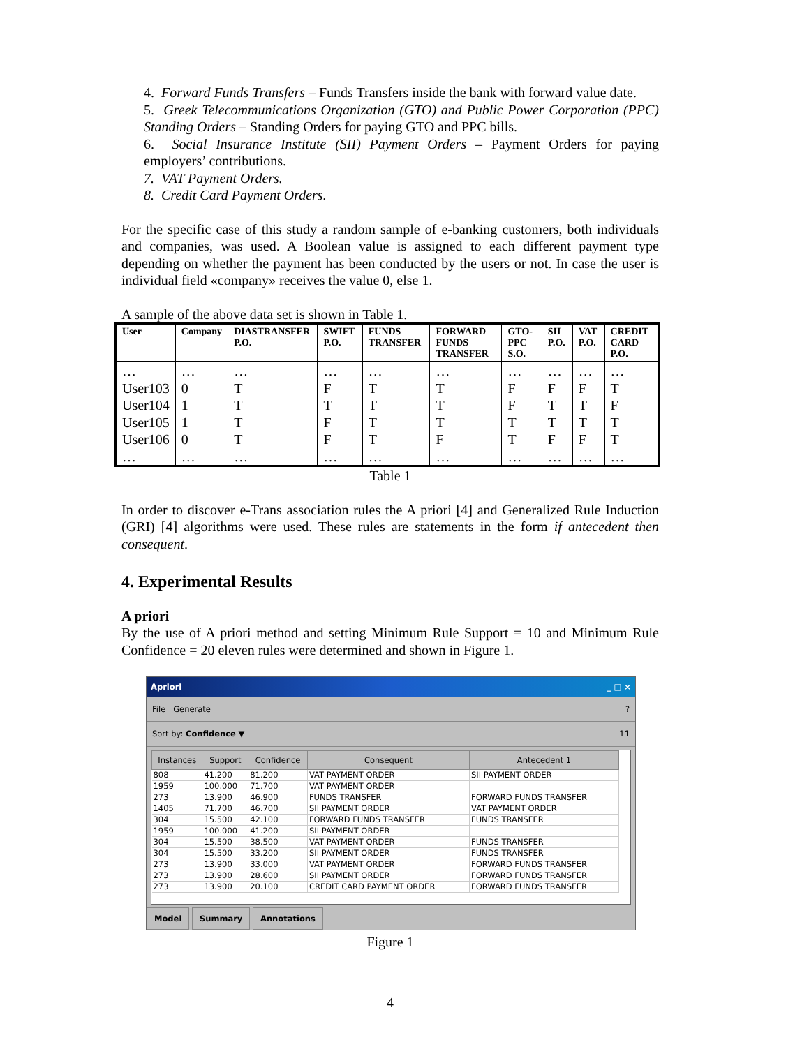4. Forward Funds Transfers – Funds Transfers inside the bank with forward value date.
5. Greek Telecommunications Organization (GTO) and Public Power Corporation (PPC) Standing Orders – Standing Orders for paying GTO and PPC bills.
6. Social Insurance Institute (SII) Payment Orders – Payment Orders for paying employers’ contributions.
7. VAT Payment Orders.
8. Credit Card Payment Orders.
For the specific case of this study a random sample of e-banking customers, both individuals and companies, was used. A Boolean value is assigned to each different payment type depending on whether the payment has been conducted by the users or not. In case the user is individual field «company» receives the value 0, else 1.
A sample of the above data set is shown in Table 1.
| User | Company | DIASTRANSFER P.O. | SWIFT P.O. | FUNDS TRANSFER | FORWARD FUNDS TRANSFER | GTO-PPC S.O. | SII P.O. | VAT P.O. | CREDIT CARD P.O. |
| --- | --- | --- | --- | --- | --- | --- | --- | --- | --- |
| … User103 User104 User105 User106 … | … 0 1 1 0 … | … T T T T … | … F T F F … | … T T T T … | … T T T F … | … F F T T … | … F T T F … | … F T T F … | … T F T T … |
Table 1
In order to discover e-Trans association rules the A priori [4] and Generalized Rule Induction (GRI) [4] algorithms were used. These rules are statements in the form if antecedent then consequent.
4. Experimental Results
A priori
By the use of A priori method and setting Minimum Rule Support = 10 and Minimum Rule Confidence = 20 eleven rules were determined and shown in Figure 1.
Apriori _ □ ×
File Generate ?
Sort by: Confidence ▼ 11
| Instances | Support | Confidence | Consequent | Antecedent 1 |
| --- | --- | --- | --- | --- |
| 808 | 41.200 | 81.200 | VAT PAYMENT ORDER | SII PAYMENT ORDER |
| 1959 | 100.000 | 71.700 | VAT PAYMENT ORDER | |
| 273 | 13.900 | 46.900 | FUNDS TRANSFER | FORWARD FUNDS TRANSFER |
| 1405 | 71.700 | 46.700 | SII PAYMENT ORDER | VAT PAYMENT ORDER |
| 304 | 15.500 | 42.100 | FORWARD FUNDS TRANSFER | FUNDS TRANSFER |
| 1959 | 100.000 | 41.200 | SII PAYMENT ORDER | |
| 304 | 15.500 | 38.500 | VAT PAYMENT ORDER | FUNDS TRANSFER |
| 304 | 15.500 | 33.200 | SII PAYMENT ORDER | FUNDS TRANSFER |
| 273 | 13.900 | 33.000 | VAT PAYMENT ORDER | FORWARD FUNDS TRANSFER |
| 273 | 13.900 | 28.600 | SII PAYMENT ORDER | FORWARD FUNDS TRANSFER |
| 273 | 13.900 | 20.100 | CREDIT CARD PAYMENT ORDER | FORWARD FUNDS TRANSFER |
Model Summary Annotations
Figure 1
4